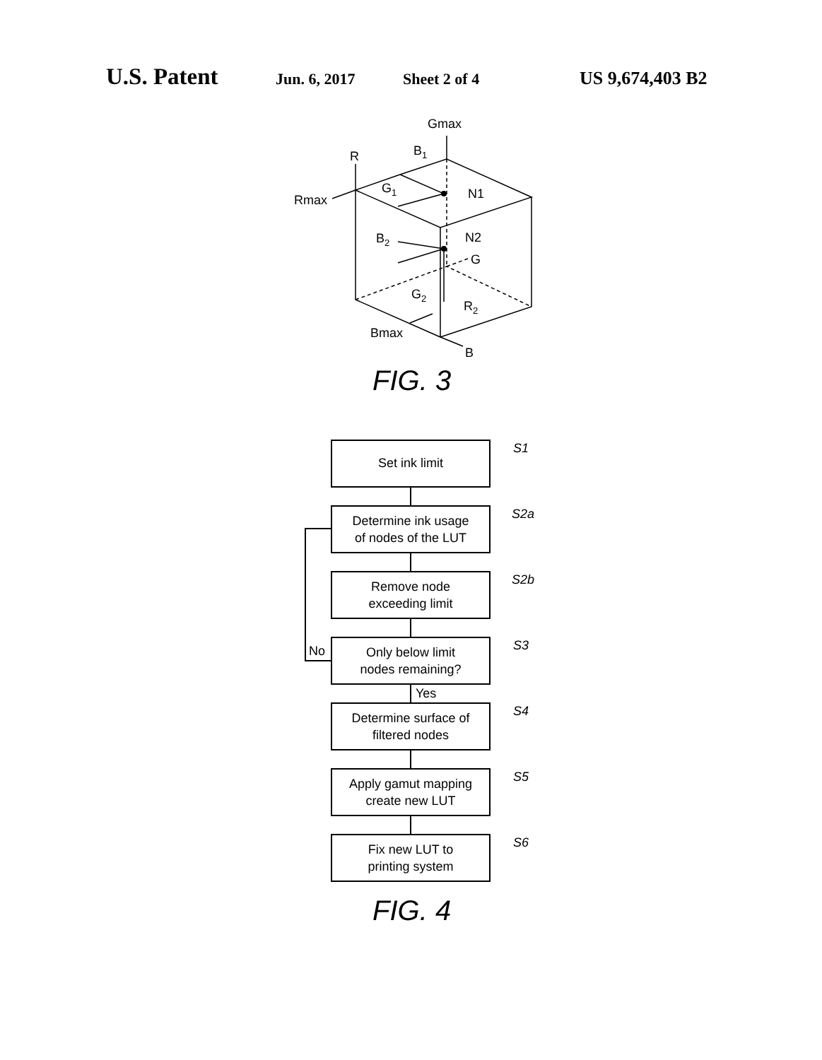U.S. Patent Jun. 6, 2017 Sheet 2 of 4 US 9,674,403 B2
Gmax
R
B1
Rmax
G1
N1
B2
N2
G
G2
R2
Bmax
B
FIG. 3
Set ink limit
Determine ink usage
of nodes of the LUT
Remove node
exceeding limit
Only below limit
nodes remaining?
Determine surface of
filtered nodes
Apply gamut mapping
create new LUT
Fix new LUT to
printing system
S1
S2a
S2b
S3
S4
S5
S6
No
Yes
FIG. 4